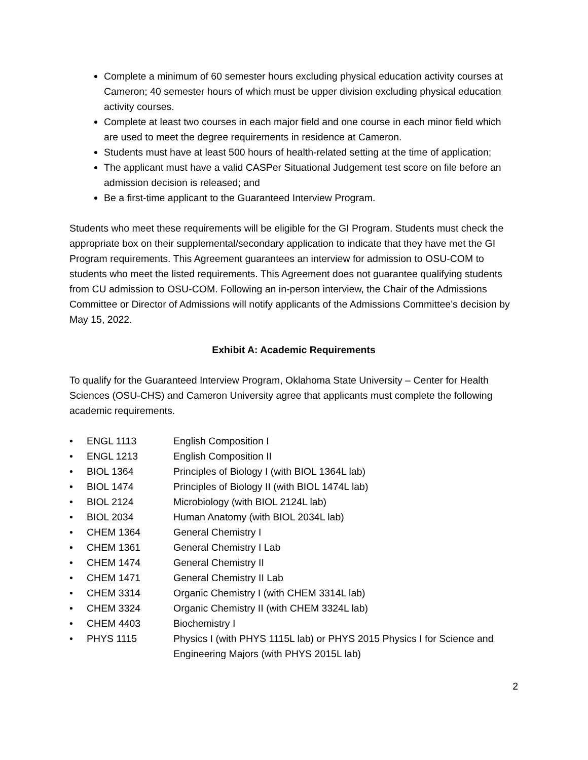Complete a minimum of 60 semester hours excluding physical education activity courses at Cameron; 40 semester hours of which must be upper division excluding physical education activity courses.
Complete at least two courses in each major field and one course in each minor field which are used to meet the degree requirements in residence at Cameron.
Students must have at least 500 hours of health-related setting at the time of application;
The applicant must have a valid CASPer Situational Judgement test score on file before an admission decision is released; and
Be a first-time applicant to the Guaranteed Interview Program.
Students who meet these requirements will be eligible for the GI Program. Students must check the appropriate box on their supplemental/secondary application to indicate that they have met the GI Program requirements. This Agreement guarantees an interview for admission to OSU-COM to students who meet the listed requirements. This Agreement does not guarantee qualifying students from CU admission to OSU-COM. Following an in-person interview, the Chair of the Admissions Committee or Director of Admissions will notify applicants of the Admissions Committee’s decision by May 15, 2022.
Exhibit A: Academic Requirements
To qualify for the Guaranteed Interview Program, Oklahoma State University – Center for Health Sciences (OSU-CHS) and Cameron University agree that applicants must complete the following academic requirements.
• ENGL 1113 English Composition I
• ENGL 1213 English Composition II
• BIOL 1364 Principles of Biology I (with BIOL 1364L lab)
• BIOL 1474 Principles of Biology II (with BIOL 1474L lab)
• BIOL 2124 Microbiology (with BIOL 2124L lab)
• BIOL 2034 Human Anatomy (with BIOL 2034L lab)
• CHEM 1364 General Chemistry I
• CHEM 1361 General Chemistry I Lab
• CHEM 1474 General Chemistry II
• CHEM 1471 General Chemistry II Lab
• CHEM 3314 Organic Chemistry I (with CHEM 3314L lab)
• CHEM 3324 Organic Chemistry II (with CHEM 3324L lab)
• CHEM 4403 Biochemistry I
• PHYS 1115 Physics I (with PHYS 1115L lab) or PHYS 2015 Physics I for Science and Engineering Majors (with PHYS 2015L lab)
2